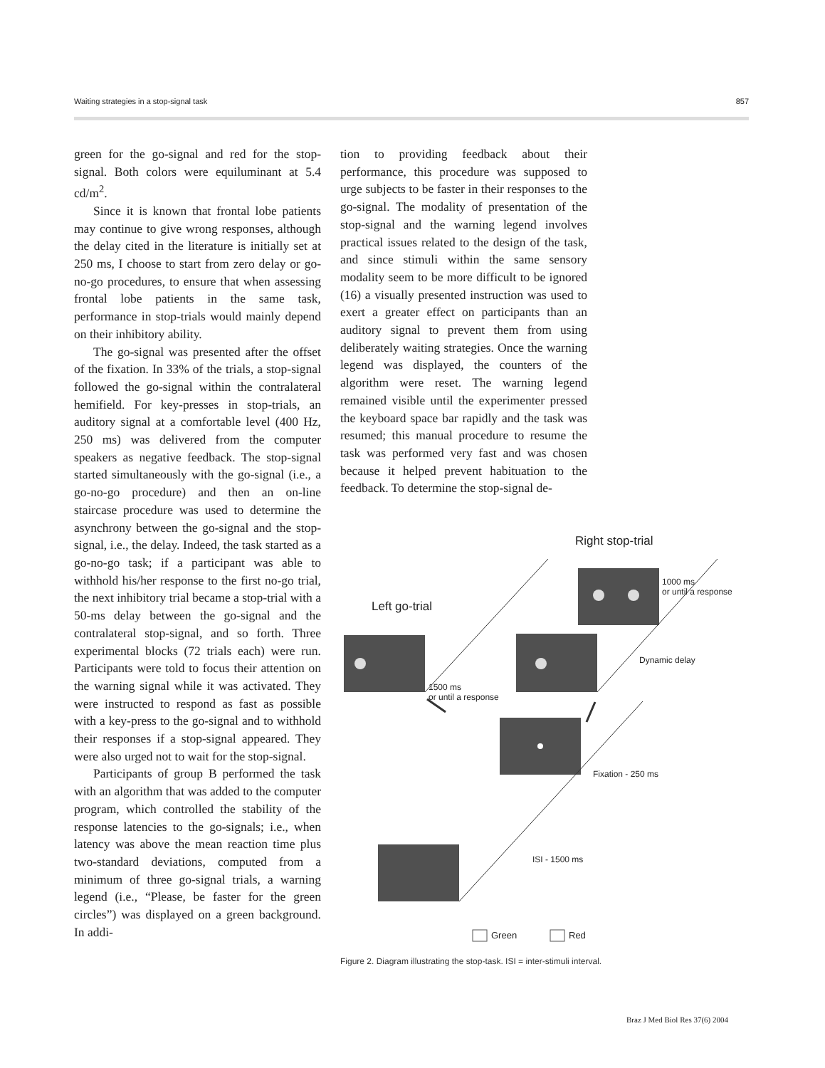Waiting strategies in a stop-signal task 857
green for the go-signal and red for the stop-signal. Both colors were equiluminant at 5.4 cd/m<sup>2</sup>.
Since it is known that frontal lobe patients may continue to give wrong responses, although the delay cited in the literature is initially set at 250 ms, I choose to start from zero delay or go-no-go procedures, to ensure that when assessing frontal lobe patients in the same task, performance in stop-trials would mainly depend on their inhibitory ability.
The go-signal was presented after the offset of the fixation. In 33% of the trials, a stop-signal followed the go-signal within the contralateral hemifield. For key-presses in stop-trials, an auditory signal at a comfortable level (400 Hz, 250 ms) was delivered from the computer speakers as negative feedback. The stop-signal started simultaneously with the go-signal (i.e., a go-no-go procedure) and then an on-line staircase procedure was used to determine the asynchrony between the go-signal and the stop-signal, i.e., the delay. Indeed, the task started as a go-no-go task; if a participant was able to withhold his/her response to the first no-go trial, the next inhibitory trial became a stop-trial with a 50-ms delay between the go-signal and the contralateral stop-signal, and so forth. Three experimental blocks (72 trials each) were run. Participants were told to focus their attention on the warning signal while it was activated. They were instructed to respond as fast as possible with a key-press to the go-signal and to withhold their responses if a stop-signal appeared. They were also urged not to wait for the stop-signal.
Participants of group B performed the task with an algorithm that was added to the computer program, which controlled the stability of the response latencies to the go-signals; i.e., when latency was above the mean reaction time plus two-standard deviations, computed from a minimum of three go-signal trials, a warning legend (i.e., “Please, be faster for the green circles”) was displayed on a green background. In addi-
tion to providing feedback about their performance, this procedure was supposed to urge subjects to be faster in their responses to the go-signal. The modality of presentation of the stop-signal and the warning legend involves practical issues related to the design of the task, and since stimuli within the same sensory modality seem to be more difficult to be ignored (16) a visually presented instruction was used to exert a greater effect on participants than an auditory signal to prevent them from using deliberately waiting strategies. Once the warning legend was displayed, the counters of the algorithm were reset. The warning legend remained visible until the experimenter pressed the keyboard space bar rapidly and the task was resumed; this manual procedure to resume the task was performed very fast and was chosen because it helped prevent habituation to the feedback. To determine the stop-signal de-
Right stop-trial
Left go-trial
1000 ms
or until a response
Dynamic delay
1500 ms
or until a response
Fixation - 250 ms
ISI - 1500 ms
Green Red
Figure 2. Diagram illustrating the stop-task. ISI = inter-stimuli interval.
Braz J Med Biol Res 37(6) 2004